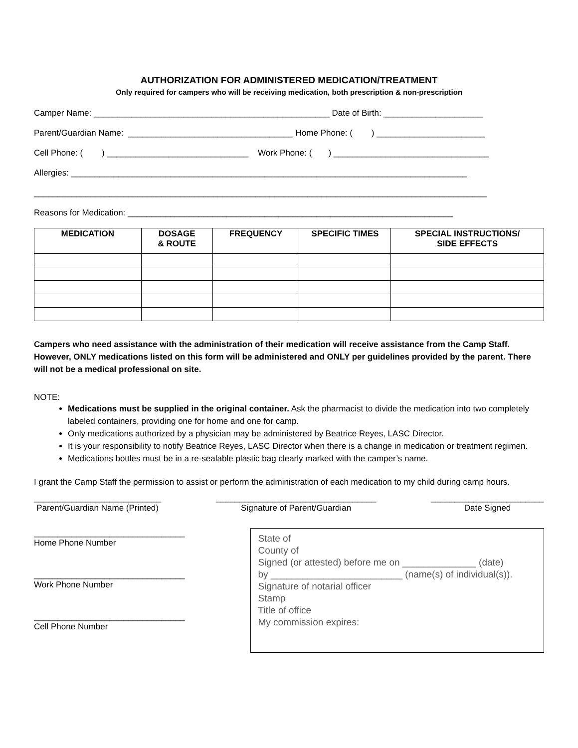AUTHORIZATION FOR ADMINISTERED MEDICATION/TREATMENT
Only required for campers who will be receiving medication, both prescription & non-prescription
Camper Name: __________________________________________________ Date of Birth: _____________________
Parent/Guardian Name: ___________________________________ Home Phone: ( ) _______________________
Cell Phone: ( ) ______________________________ Work Phone: ( ) _________________________________
Allergies: ____________________________________________________________________________________
________________________________________________________________________________________________
Reasons for Medication: _____________________________________________________________________
| MEDICATION | DOSAGE & ROUTE | FREQUENCY | SPECIFIC TIMES | SPECIAL INSTRUCTIONS/ SIDE EFFECTS |
| --- | --- | --- | --- | --- |
Campers who need assistance with the administration of their medication will receive assistance from the Camp Staff. However, ONLY medications listed on this form will be administered and ONLY per guidelines provided by the parent. There will not be a medical professional on site.
NOTE:
Medications must be supplied in the original container. Ask the pharmacist to divide the medication into two completely labeled containers, providing one for home and one for camp.
Only medications authorized by a physician may be administered by Beatrice Reyes, LASC Director.
It is your responsibility to notify Beatrice Reyes, LASC Director when there is a change in medication or treatment regimen.
Medications bottles must be in a re-sealable plastic bag clearly marked with the camper’s name.
I grant the Camp Staff the permission to assist or perform the administration of each medication to my child during camp hours.
___________________________
Parent/Guardian Name (Printed)
__________________________________
Signature of Parent/Guardian
________________________
Date Signed
________________________________
Home Phone Number
________________________________
Work Phone Number
________________________________
Cell Phone Number
State of
County of
Signed (or attested) before me on ______________ (date)
by _________________________ (name(s) of individual(s)).
Signature of notarial officer
Stamp
Title of office
My commission expires: